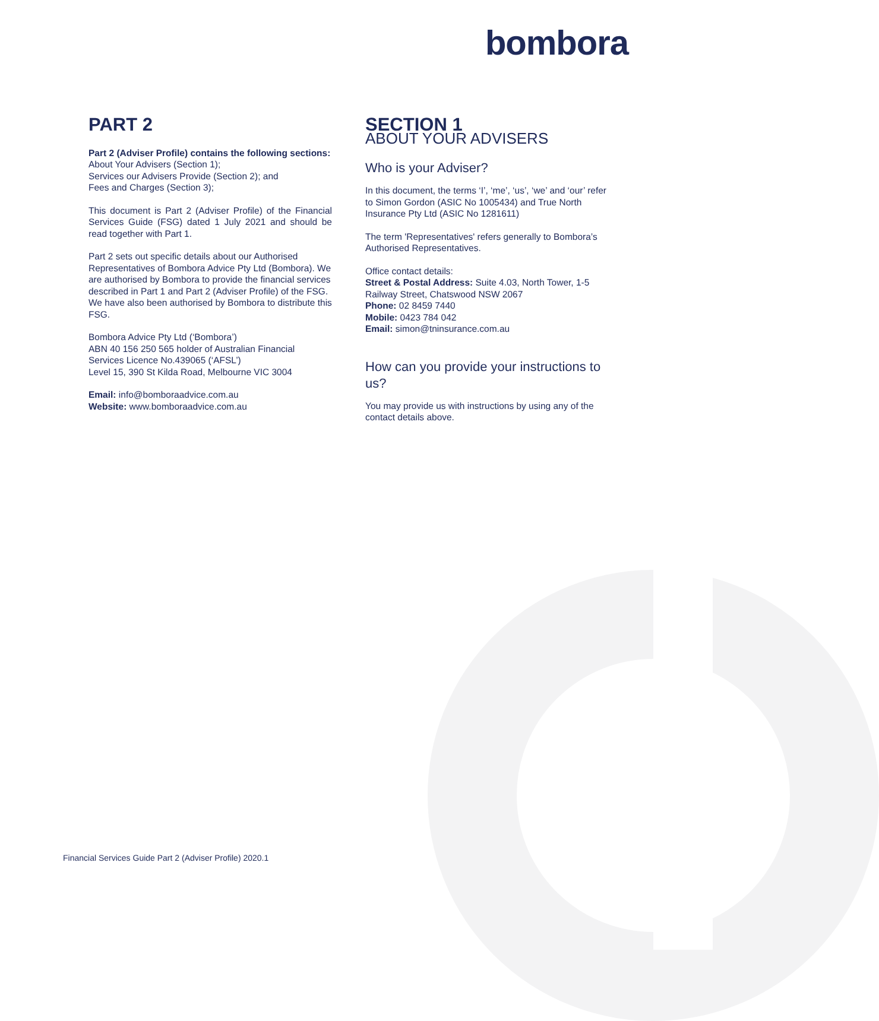bombora
PART 2
Part 2 (Adviser Profile) contains the following sections:
About Your Advisers (Section 1);
Services our Advisers Provide (Section 2); and
Fees and Charges (Section 3);
This document is Part 2 (Adviser Profile) of the Financial Services Guide (FSG) dated 1 July 2021 and should be read together with Part 1.
Part 2 sets out specific details about our Authorised Representatives of Bombora Advice Pty Ltd (Bombora). We are authorised by Bombora to provide the financial services described in Part 1 and Part 2 (Adviser Profile) of the FSG. We have also been authorised by Bombora to distribute this FSG.
Bombora Advice Pty Ltd (‘Bombora’)
ABN 40 156 250 565 holder of Australian Financial Services Licence No.439065 (‘AFSL’)
Level 15, 390 St Kilda Road, Melbourne VIC 3004
Email: info@bomboraadvice.com.au
Website: www.bomboraadvice.com.au
SECTION 1
ABOUT YOUR ADVISERS
Who is your Adviser?
In this document, the terms ‘I’, ‘me’, ‘us’, ‘we’ and ‘our’ refer to Simon Gordon (ASIC No 1005434) and True North Insurance Pty Ltd (ASIC No 1281611)
The term 'Representatives' refers generally to Bombora’s Authorised Representatives.
Office contact details:
Street & Postal Address: Suite 4.03, North Tower, 1-5 Railway Street, Chatswood NSW 2067
Phone: 02 8459 7440
Mobile: 0423 784 042
Email: simon@tninsurance.com.au
How can you provide your instructions to us?
You may provide us with instructions by using any of the contact details above.
Financial Services Guide Part 2 (Adviser Profile) 2020.1